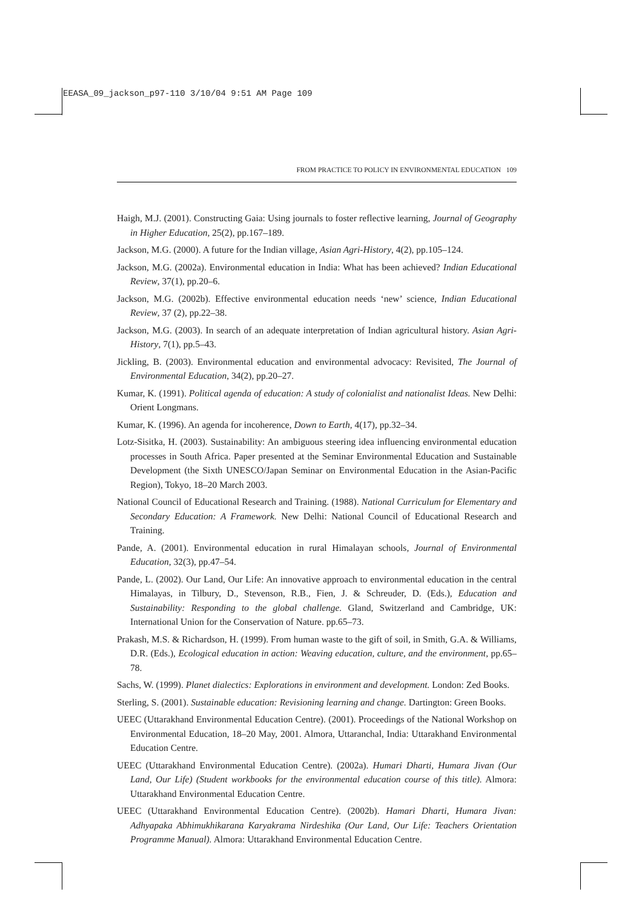EEASA_09_jackson_p97-110 3/10/04 9:51 AM Page 109
FROM PRACTICE TO POLICY IN ENVIRONMENTAL EDUCATION 109
Haigh, M.J. (2001). Constructing Gaia: Using journals to foster reflective learning, Journal of Geography in Higher Education, 25(2), pp.167–189.
Jackson, M.G. (2000). A future for the Indian village, Asian Agri-History, 4(2), pp.105–124.
Jackson, M.G. (2002a). Environmental education in India: What has been achieved? Indian Educational Review, 37(1), pp.20–6.
Jackson, M.G. (2002b). Effective environmental education needs ‘new’ science, Indian Educational Review, 37 (2), pp.22–38.
Jackson, M.G. (2003). In search of an adequate interpretation of Indian agricultural history. Asian Agri-History, 7(1), pp.5–43.
Jickling, B. (2003). Environmental education and environmental advocacy: Revisited, The Journal of Environmental Education, 34(2), pp.20–27.
Kumar, K. (1991). Political agenda of education: A study of colonialist and nationalist Ideas. New Delhi: Orient Longmans.
Kumar, K. (1996). An agenda for incoherence, Down to Earth, 4(17), pp.32–34.
Lotz-Sisitka, H. (2003). Sustainability: An ambiguous steering idea influencing environmental education processes in South Africa. Paper presented at the Seminar Environmental Education and Sustainable Development (the Sixth UNESCO/Japan Seminar on Environmental Education in the Asian-Pacific Region), Tokyo, 18–20 March 2003.
National Council of Educational Research and Training. (1988). National Curriculum for Elementary and Secondary Education: A Framework. New Delhi: National Council of Educational Research and Training.
Pande, A. (2001). Environmental education in rural Himalayan schools, Journal of Environmental Education, 32(3), pp.47–54.
Pande, L. (2002). Our Land, Our Life: An innovative approach to environmental education in the central Himalayas, in Tilbury, D., Stevenson, R.B., Fien, J. & Schreuder, D. (Eds.), Education and Sustainability: Responding to the global challenge. Gland, Switzerland and Cambridge, UK: International Union for the Conservation of Nature. pp.65–73.
Prakash, M.S. & Richardson, H. (1999). From human waste to the gift of soil, in Smith, G.A. & Williams, D.R. (Eds.), Ecological education in action: Weaving education, culture, and the environment, pp.65–78.
Sachs, W. (1999). Planet dialectics: Explorations in environment and development. London: Zed Books.
Sterling, S. (2001). Sustainable education: Revisioning learning and change. Dartington: Green Books.
UEEC (Uttarakhand Environmental Education Centre). (2001). Proceedings of the National Workshop on Environmental Education, 18–20 May, 2001. Almora, Uttaranchal, India: Uttarakhand Environmental Education Centre.
UEEC (Uttarakhand Environmental Education Centre). (2002a). Humari Dharti, Humara Jivan (Our Land, Our Life) (Student workbooks for the environmental education course of this title). Almora: Uttarakhand Environmental Education Centre.
UEEC (Uttarakhand Environmental Education Centre). (2002b). Hamari Dharti, Humara Jivan: Adhyapaka Abhimukhikarana Karyakrama Nirdeshika (Our Land, Our Life: Teachers Orientation Programme Manual). Almora: Uttarakhand Environmental Education Centre.